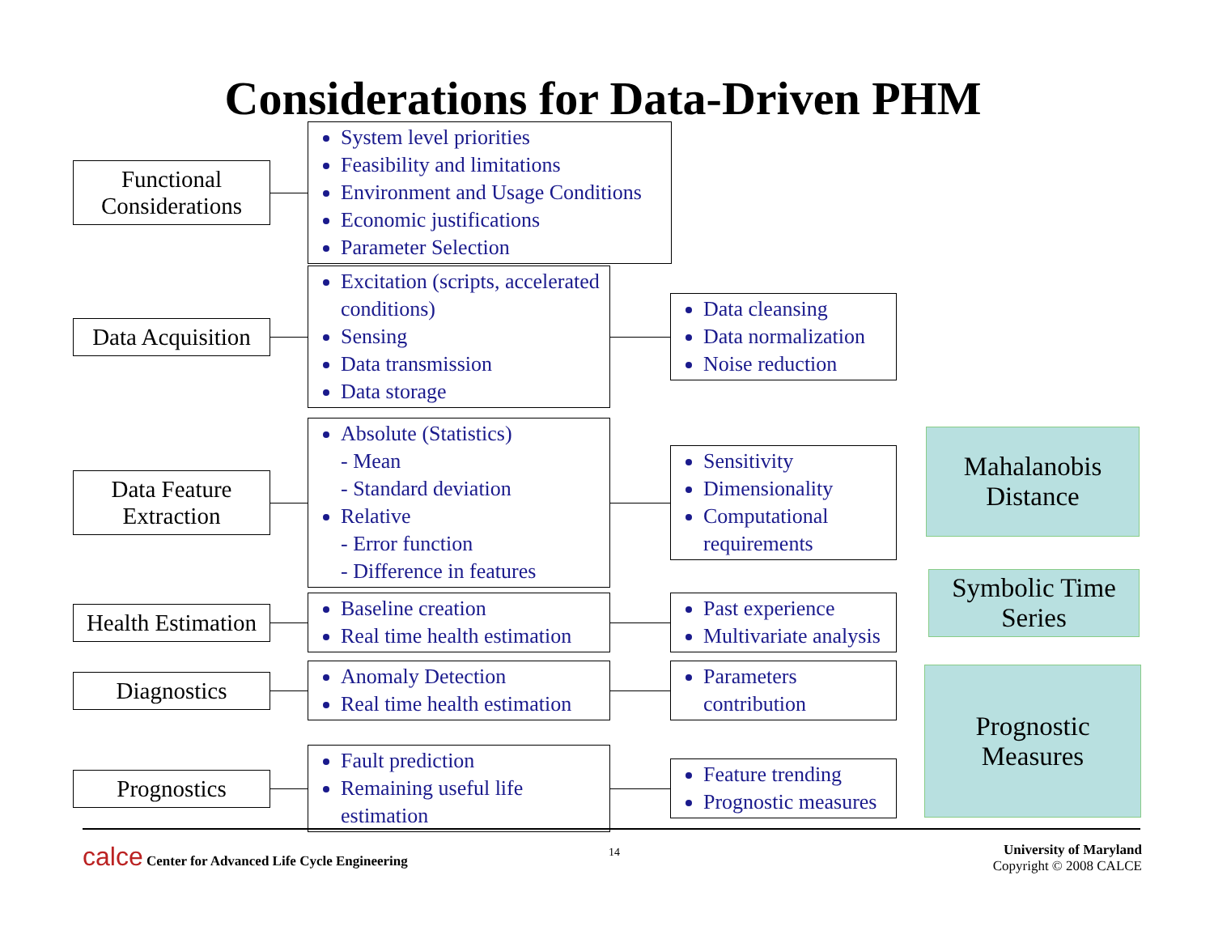Considerations for Data-Driven PHM
Functional Considerations
System level priorities
Feasibility and limitations
Environment and Usage Conditions
Economic justifications
Parameter Selection
Data Acquisition
Excitation (scripts, accelerated conditions)
Sensing
Data transmission
Data storage
Data cleansing
Data normalization
Noise reduction
Data Feature Extraction
Absolute (Statistics)
- Mean
- Standard deviation
Relative
- Error function
- Difference in features
Sensitivity
Dimensionality
Computational requirements
Health Estimation
Baseline creation
Real time health estimation
Past experience
Multivariate analysis
Diagnostics
Anomaly Detection
Real time health estimation
Parameters contribution
Prognostics
Fault prediction
Remaining useful life estimation
Feature trending
Prognostic measures
Mahalanobis
Distance
Symbolic Time
Series
Prognostic
Measures
calce Center for Advanced Life Cycle Engineering
14
University of Maryland
Copyright © 2008 CALCE